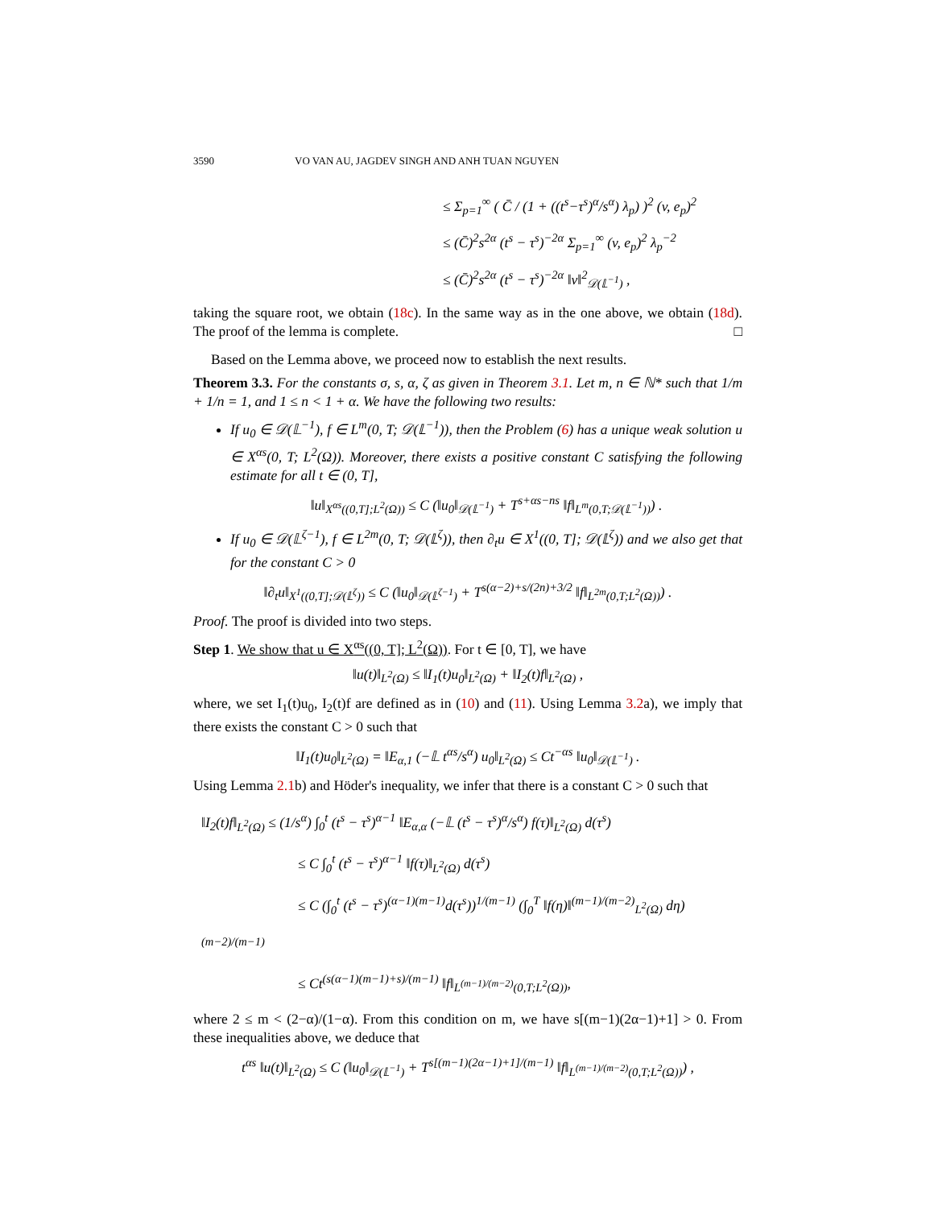3590 VO VAN AU, JAGDEV SINGH AND ANH TUAN NGUYEN
≤ Σ<sub>p=1</sub><sup>∞</sup> ( C̄ / (1 + ((t<sup>s</sup>−τ<sup>s</sup>)<sup>α</sup>/s<sup>α</sup>) λ<sub>p</sub>) )<sup>2</sup> (v, e<sub>p</sub>)<sup>2</sup>
≤ (C̄)<sup>2</sup>s<sup>2α</sup> (t<sup>s</sup> − τ<sup>s</sup>)<sup>−2α</sup> Σ<sub>p=1</sub><sup>∞</sup> (v, e<sub>p</sub>)<sup>2</sup> λ<sub>p</sub><sup>−2</sup>
≤ (C̄)<sup>2</sup>s<sup>2α</sup> (t<sup>s</sup> − τ<sup>s</sup>)<sup>−2α</sup> ‖v‖<sup>2</sup><sub>𝒟(𝕃<sup>−1</sup>)</sub> ,
taking the square root, we obtain (18c). In the same way as in the one above, we obtain (18d). The proof of the lemma is complete. □
Based on the Lemma above, we proceed now to establish the next results.
Theorem 3.3. For the constants σ, s, α, ζ as given in Theorem 3.1. Let m, n ∈ ℕ* such that 1/m + 1/n = 1, and 1 ≤ n < 1 + α. We have the following two results:
If u<sub>0</sub> ∈ 𝒟(𝕃<sup>−1</sup>), f ∈ L<sup>m</sup>(0, T; 𝒟(𝕃<sup>−1</sup>)), then the Problem (6) has a unique weak solution u ∈ X<sup>αs</sup>(0, T; L<sup>2</sup>(Ω)). Moreover, there exists a positive constant C satisfying the following estimate for all t ∈ (0, T],
‖u‖<sub>X<sup>αs</sup>((0,T];L<sup>2</sup>(Ω))</sub> ≤ C (‖u<sub>0</sub>‖<sub>𝒟(𝕃<sup>−1</sup>)</sub> + T<sup>s+αs−ns</sup> ‖f‖<sub>L<sup>m</sup>(0,T;𝒟(𝕃<sup>−1</sup>))</sub>) .
If u<sub>0</sub> ∈ 𝒟(𝕃<sup>ζ−1</sup>), f ∈ L<sup>2m</sup>(0, T; 𝒟(𝕃<sup>ζ</sup>)), then ∂<sub>t</sub>u ∈ X<sup>1</sup>((0, T]; 𝒟(𝕃<sup>ζ</sup>)) and we also get that for the constant C > 0
‖∂<sub>t</sub>u‖<sub>X<sup>1</sup>((0,T];𝒟(𝕃<sup>ζ</sup>))</sub> ≤ C (‖u<sub>0</sub>‖<sub>𝒟(𝕃<sup>ζ−1</sup>)</sub> + T<sup>s(α−2)+s/(2n)+3/2</sup> ‖f‖<sub>L<sup>2m</sup>(0,T;L<sup>2</sup>(Ω))</sub>) .
Proof. The proof is divided into two steps.
Step 1. We show that u ∈ X<sup>αs</sup>((0, T]; L<sup>2</sup>(Ω)). For t ∈ [0, T], we have
‖u(t)‖<sub>L<sup>2</sup>(Ω)</sub> ≤ ‖I<sub>1</sub>(t)u<sub>0</sub>‖<sub>L<sup>2</sup>(Ω)</sub> + ‖I<sub>2</sub>(t)f‖<sub>L<sup>2</sup>(Ω)</sub> ,
where, we set I<sub>1</sub>(t)u<sub>0</sub>, I<sub>2</sub>(t)f are defined as in (10) and (11). Using Lemma 3.2a), we imply that there exists the constant C > 0 such that
‖I<sub>1</sub>(t)u<sub>0</sub>‖<sub>L<sup>2</sup>(Ω)</sub> = ‖E<sub>α,1</sub> (−𝕃 t<sup>αs</sup>/s<sup>α</sup>) u<sub>0</sub>‖<sub>L<sup>2</sup>(Ω)</sub> ≤ Ct<sup>−αs</sup> ‖u<sub>0</sub>‖<sub>𝒟(𝕃<sup>−1</sup>)</sub> .
Using Lemma 2.1b) and Höder's inequality, we infer that there is a constant C > 0 such that
‖I<sub>2</sub>(t)f‖<sub>L<sup>2</sup>(Ω)</sub> ≤ (1/s<sup>α</sup>) ∫<sub>0</sub><sup>t</sup> (t<sup>s</sup> − τ<sup>s</sup>)<sup>α−1</sup> ‖E<sub>α,α</sub> (−𝕃 (t<sup>s</sup> − τ<sup>s</sup>)<sup>α</sup>/s<sup>α</sup>) f(τ)‖<sub>L<sup>2</sup>(Ω)</sub> d(τ<sup>s</sup>)
≤ C ∫<sub>0</sub><sup>t</sup> (t<sup>s</sup> − τ<sup>s</sup>)<sup>α−1</sup> ‖f(τ)‖<sub>L<sup>2</sup>(Ω)</sub> d(τ<sup>s</sup>)
≤ C (∫<sub>0</sub><sup>t</sup> (t<sup>s</sup> − τ<sup>s</sup>)<sup>(α−1)(m−1)</sup>d(τ<sup>s</sup>))<sup>1/(m−1)</sup> (∫<sub>0</sub><sup>T</sup> ‖f(η)‖<sup>(m−1)/(m−2)</sup><sub>L<sup>2</sup>(Ω)</sub> dη)<sup>(m−2)/(m−1)</sup>
≤ Ct<sup>(s(α−1)(m−1)+s)/(m−1)</sup> ‖f‖<sub>L<sup>(m−1)/(m−2)</sup>(0,T;L<sup>2</sup>(Ω))</sub>,
where 2 ≤ m < (2−α)/(1−α). From this condition on m, we have s[(m−1)(2α−1)+1] > 0. From these inequalities above, we deduce that
t<sup>αs</sup> ‖u(t)‖<sub>L<sup>2</sup>(Ω)</sub> ≤ C (‖u<sub>0</sub>‖<sub>𝒟(𝕃<sup>−1</sup>)</sub> + T<sup>s[(m−1)(2α−1)+1]/(m−1)</sup> ‖f‖<sub>L<sup>(m−1)/(m−2)</sup>(0,T;L<sup>2</sup>(Ω))</sub>) ,